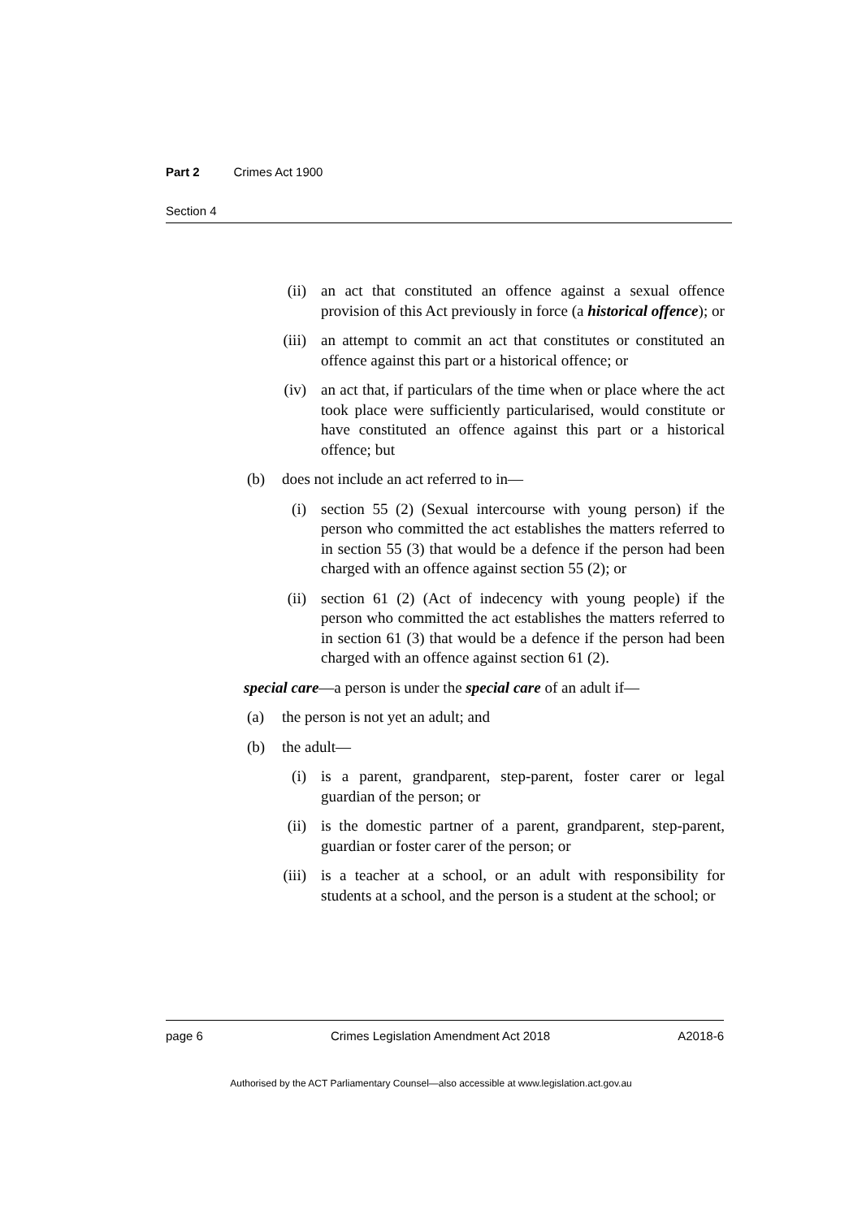Part 2 Crimes Act 1900
Section 4
(ii) an act that constituted an offence against a sexual offence provision of this Act previously in force (a historical offence); or
(iii) an attempt to commit an act that constitutes or constituted an offence against this part or a historical offence; or
(iv) an act that, if particulars of the time when or place where the act took place were sufficiently particularised, would constitute or have constituted an offence against this part or a historical offence; but
(b) does not include an act referred to in—
(i) section 55 (2) (Sexual intercourse with young person) if the person who committed the act establishes the matters referred to in section 55 (3) that would be a defence if the person had been charged with an offence against section 55 (2); or
(ii) section 61 (2) (Act of indecency with young people) if the person who committed the act establishes the matters referred to in section 61 (3) that would be a defence if the person had been charged with an offence against section 61 (2).
special care—a person is under the special care of an adult if—
(a) the person is not yet an adult; and
(b) the adult—
(i) is a parent, grandparent, step-parent, foster carer or legal guardian of the person; or
(ii) is the domestic partner of a parent, grandparent, step-parent, guardian or foster carer of the person; or
(iii) is a teacher at a school, or an adult with responsibility for students at a school, and the person is a student at the school; or
page 6 Crimes Legislation Amendment Act 2018 A2018-6
Authorised by the ACT Parliamentary Counsel—also accessible at www.legislation.act.gov.au